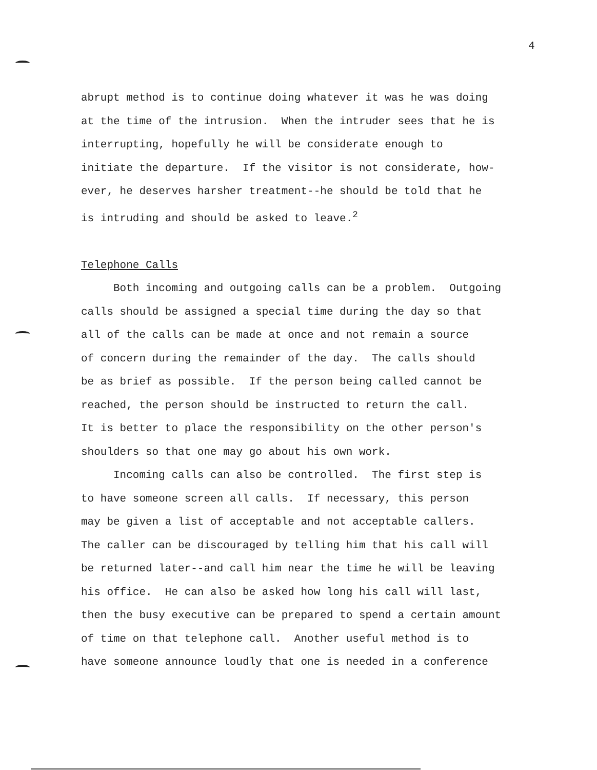4
abrupt method is to continue doing whatever it was he was doing at the time of the intrusion. When the intruder sees that he is interrupting, hopefully he will be considerate enough to initiate the departure. If the visitor is not considerate, how- ever, he deserves harsher treatment--he should be told that he is intruding and should be asked to leave.<sup>2</sup> Telephone Calls Both incoming and outgoing calls can be a problem. Outgoing calls should be assigned a special time during the day so that all of the calls can be made at once and not remain a source of concern during the remainder of the day. The calls should be as brief as possible. If the person being called cannot be reached, the person should be instructed to return the call. It is better to place the responsibility on the other person's shoulders so that one may go about his own work. Incoming calls can also be controlled. The first step is to have someone screen all calls. If necessary, this person may be given a list of acceptable and not acceptable callers. The caller can be discouraged by telling him that his call will be returned later--and call him near the time he will be leaving his office. He can also be asked how long his call will last, then the busy executive can be prepared to spend a certain amount of time on that telephone call. Another useful method is to have someone announce loudly that one is needed in a conference